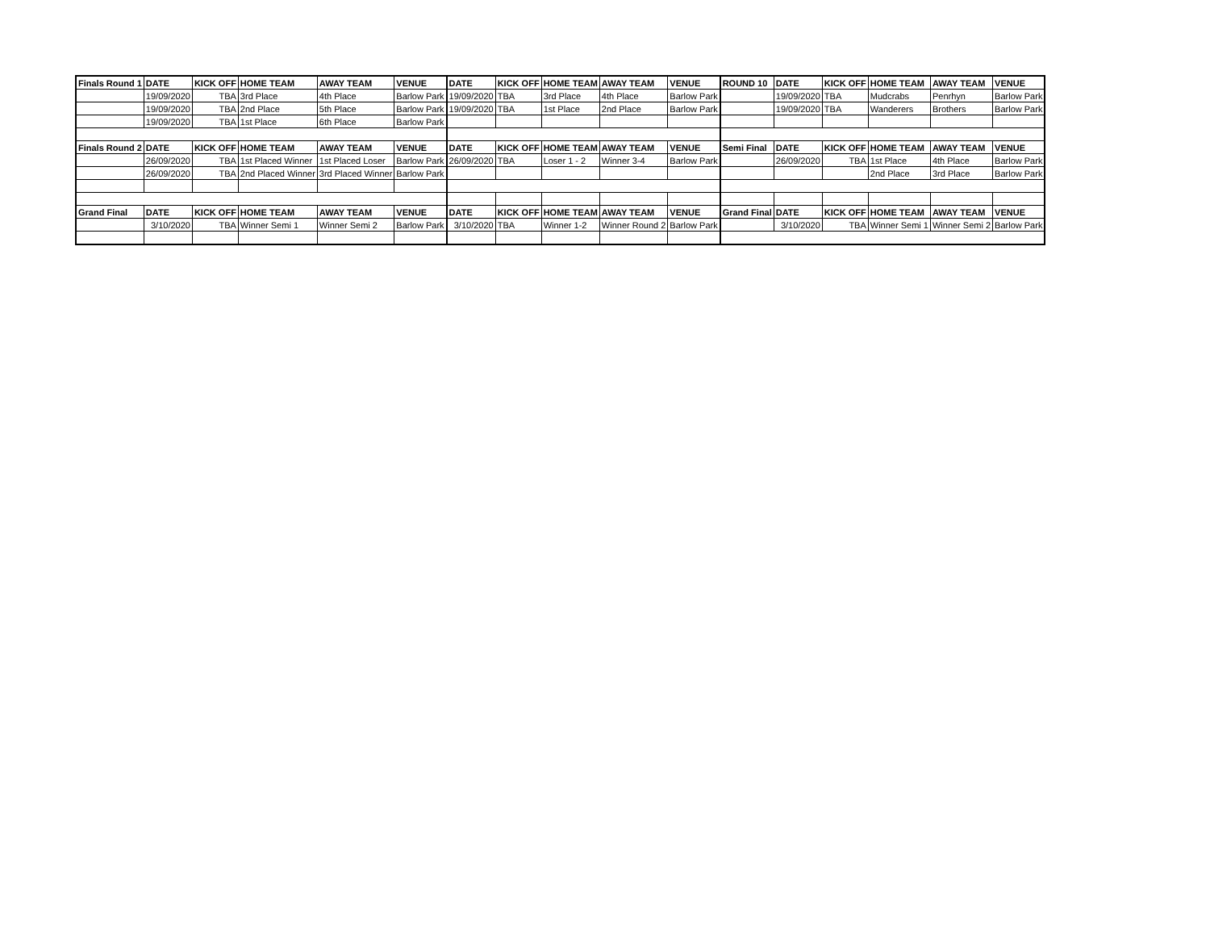| Finals Round 1 | DATE | KICK OFF | HOME TEAM | AWAY TEAM | VENUE | DATE | KICK OFF | HOME TEAM | AWAY TEAM | VENUE | ROUND 10 | DATE | KICK OFF | HOME TEAM | AWAY TEAM | VENUE |
| --- | --- | --- | --- | --- | --- | --- | --- | --- | --- | --- | --- | --- | --- | --- | --- | --- |
| | 19/09/2020 | TBA | 3rd Place | 4th Place | Barlow Park | 19/09/2020 | TBA | 3rd Place | 4th Place | Barlow Park | | 19/09/2020 | TBA | Mudcrabs | Penrhyn | Barlow Park |
| | 19/09/2020 | TBA | 2nd Place | 5th Place | Barlow Park | 19/09/2020 | TBA | 1st Place | 2nd Place | Barlow Park | | 19/09/2020 | TBA | Wanderers | Brothers | Barlow Park |
| | 19/09/2020 | TBA | 1st Place | 6th Place | Barlow Park | | | | | | | | | | | |
| Finals Round 2 | DATE | KICK OFF | HOME TEAM | AWAY TEAM | VENUE | DATE | KICK OFF | HOME TEAM | AWAY TEAM | VENUE | Semi Final | DATE | KICK OFF | HOME TEAM | AWAY TEAM | VENUE |
| | 26/09/2020 | TBA | 1st Placed Winner | 1st Placed Loser | Barlow Park | 26/09/2020 | TBA | Loser 1 - 2 | Winner 3-4 | Barlow Park | | 26/09/2020 | TBA | 1st Place | 4th Place | Barlow Park |
| | 26/09/2020 | TBA | 2nd Placed Winner | 3rd Placed Winner | Barlow Park | | | | | | | | | 2nd Place | 3rd Place | Barlow Park |
| Grand Final | DATE | KICK OFF | HOME TEAM | AWAY TEAM | VENUE | DATE | KICK OFF | HOME TEAM | AWAY TEAM | VENUE | Grand Final | DATE | KICK OFF | HOME TEAM | AWAY TEAM | VENUE |
| | 3/10/2020 | TBA | Winner Semi 1 | Winner Semi 2 | Barlow Park | 3/10/2020 | TBA | Winner 1-2 | Winner Round 2 | Barlow Park | | 3/10/2020 | TBA | Winner Semi 1 | Winner Semi 2 | Barlow Park |